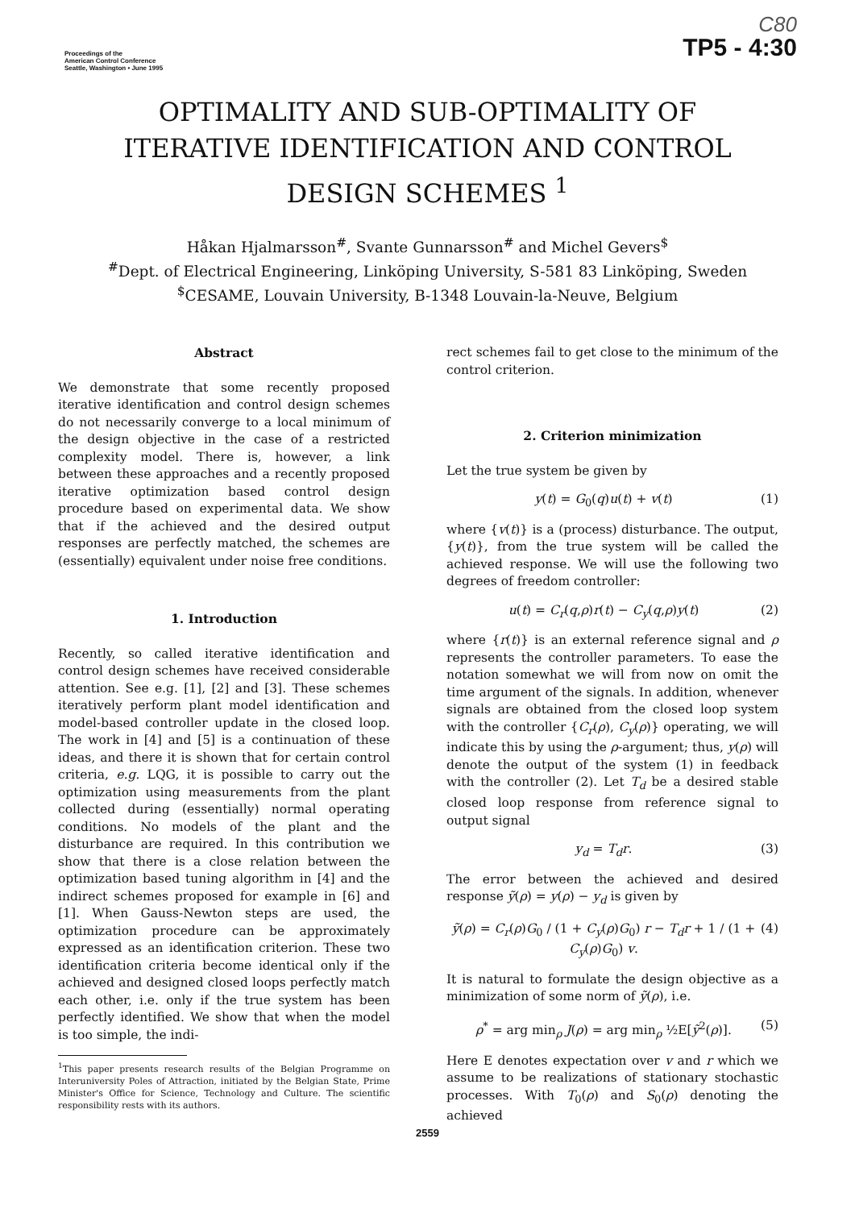Proceedings of the
American Control Conference
Seattle, Washington • June 1995
C80
TP5 - 4:30
OPTIMALITY AND SUB-OPTIMALITY OF
ITERATIVE IDENTIFICATION AND CONTROL
DESIGN SCHEMES <sup>1</sup>
Håkan Hjalmarsson<sup>#</sup>, Svante Gunnarsson<sup>#</sup> and Michel Gevers<sup>$</sup>
<sup>#</sup> Dept. of Electrical Engineering, Linköping University, S-581 83 Linköping, Sweden
<sup>$</sup>CESAME, Louvain University, B-1348 Louvain-la-Neuve, Belgium
Abstract
We demonstrate that some recently proposed iterative identification and control design schemes do not necessarily converge to a local minimum of the design objective in the case of a restricted complexity model. There is, however, a link between these approaches and a recently proposed iterative optimization based control design procedure based on experimental data. We show that if the achieved and the desired output responses are perfectly matched, the schemes are (essentially) equivalent under noise free conditions.
1. Introduction
Recently, so called iterative identification and control design schemes have received considerable attention. See e.g. [1], [2] and [3]. These schemes iteratively perform plant model identification and model-based controller update in the closed loop. The work in [4] and [5] is a continuation of these ideas, and there it is shown that for certain control criteria, e.g. LQG, it is possible to carry out the optimization using measurements from the plant collected during (essentially) normal operating conditions. No models of the plant and the disturbance are required. In this contribution we show that there is a close relation between the optimization based tuning algorithm in [4] and the indirect schemes proposed for example in [6] and [1]. When Gauss-Newton steps are used, the optimization procedure can be approximately expressed as an identification criterion. These two identification criteria become identical only if the achieved and designed closed loops perfectly match each other, i.e. only if the true system has been perfectly identified. We show that when the model is too simple, the indi-
<sup>1</sup> This paper presents research results of the Belgian Programme on Interuniversity Poles of Attraction, initiated by the Belgian State, Prime Minister's Office for Science, Technology and Culture. The scientific responsibility rests with its authors.
rect schemes fail to get close to the minimum of the control criterion.
2. Criterion minimization
Let the true system be given by
y(t) = G<sub>0</sub>(q)u(t) + v(t) (1)
where {v(t)} is a (process) disturbance. The output, {y(t)}, from the true system will be called the achieved response. We will use the following two degrees of freedom controller:
u(t) = C<sub>r</sub>(q,ρ)r(t) − C<sub>y</sub>(q,ρ)y(t) (2)
where {r(t)} is an external reference signal and ρ represents the controller parameters. To ease the notation somewhat we will from now on omit the time argument of the signals. In addition, whenever signals are obtained from the closed loop system with the controller {C<sub>r</sub>(ρ), C<sub>y</sub>(ρ)} operating, we will indicate this by using the ρ-argument; thus, y(ρ) will denote the output of the system (1) in feedback with the controller (2). Let T<sub>d</sub> be a desired stable closed loop response from reference signal to output signal
y<sub>d</sub> = T<sub>d</sub>r. (3)
The error between the achieved and desired response ỹ(ρ) = y(ρ) − y<sub>d</sub> is given by
ỹ(ρ) = C<sub>r</sub>(ρ)G<sub>0</sub> / (1 + C<sub>y</sub>(ρ)G<sub>0</sub>) r − T<sub>d</sub>r + 1 / (1 + C<sub>y</sub>(ρ)G<sub>0</sub>) v. (4)
It is natural to formulate the design objective as a minimization of some norm of ỹ(ρ), i.e.
ρ<sup>*</sup> = arg min<sub>ρ</sub> J(ρ) = arg min<sub>ρ</sub> ½E[ỹ<sup>2</sup>(ρ)]. (5)
Here E denotes expectation over v and r which we assume to be realizations of stationary stochastic processes. With T<sub>0</sub>(ρ) and S<sub>0</sub>(ρ) denoting the achieved
2559